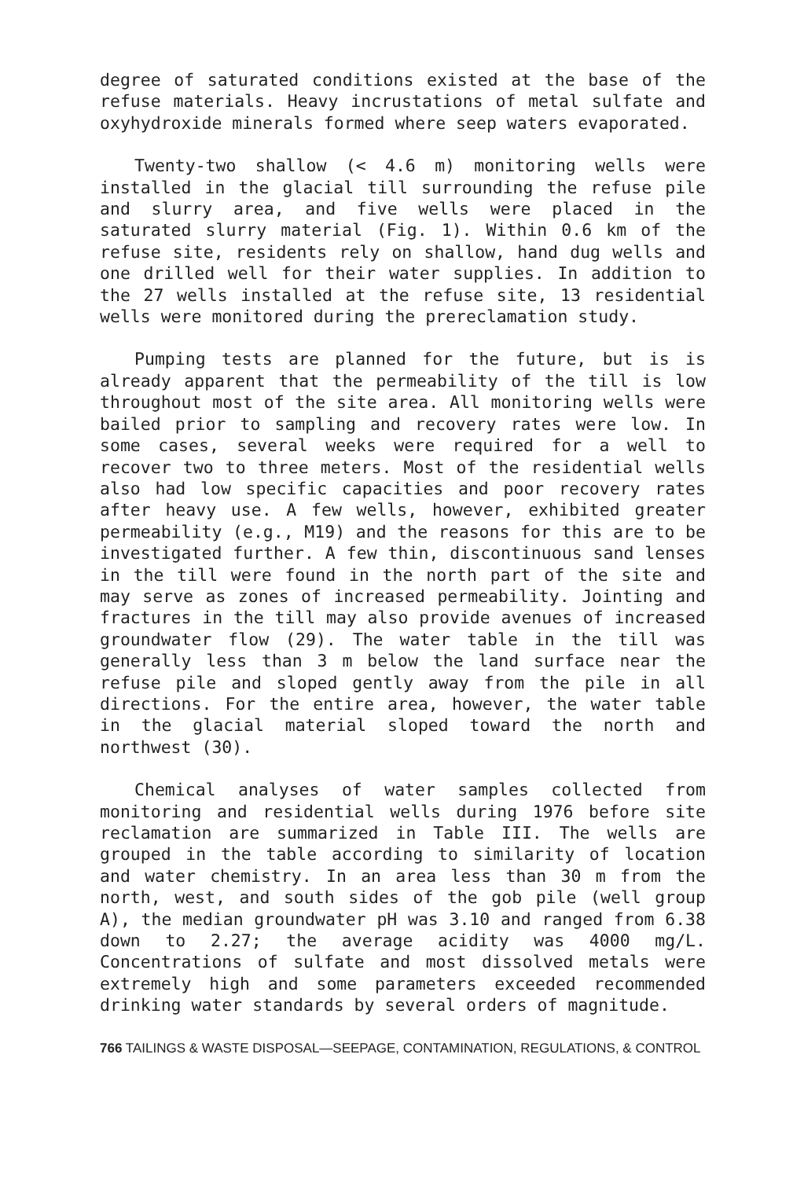degree of saturated conditions existed at the base of the refuse materials. Heavy incrustations of metal sulfate and oxyhydroxide minerals formed where seep waters evaporated.
Twenty-two shallow (< 4.6 m) monitoring wells were installed in the glacial till surrounding the refuse pile and slurry area, and five wells were placed in the saturated slurry material (Fig. 1). Within 0.6 km of the refuse site, residents rely on shallow, hand dug wells and one drilled well for their water supplies. In addition to the 27 wells installed at the refuse site, 13 residential wells were monitored during the prereclamation study.
Pumping tests are planned for the future, but is is already apparent that the permeability of the till is low throughout most of the site area. All monitoring wells were bailed prior to sampling and recovery rates were low. In some cases, several weeks were required for a well to recover two to three meters. Most of the residential wells also had low specific capacities and poor recovery rates after heavy use. A few wells, however, exhibited greater permeability (e.g., M19) and the reasons for this are to be investigated further. A few thin, discontinuous sand lenses in the till were found in the north part of the site and may serve as zones of increased permeability. Jointing and fractures in the till may also provide avenues of increased groundwater flow (29). The water table in the till was generally less than 3 m below the land surface near the refuse pile and sloped gently away from the pile in all directions. For the entire area, however, the water table in the glacial material sloped toward the north and northwest (30).
Chemical analyses of water samples collected from monitoring and residential wells during 1976 before site reclamation are summarized in Table III. The wells are grouped in the table according to similarity of location and water chemistry. In an area less than 30 m from the north, west, and south sides of the gob pile (well group A), the median groundwater pH was 3.10 and ranged from 6.38 down to 2.27; the average acidity was 4000 mg/L. Concentrations of sulfate and most dissolved metals were extremely high and some parameters exceeded recommended drinking water standards by several orders of magnitude.
766 TAILINGS & WASTE DISPOSAL—SEEPAGE, CONTAMINATION, REGULATIONS, & CONTROL